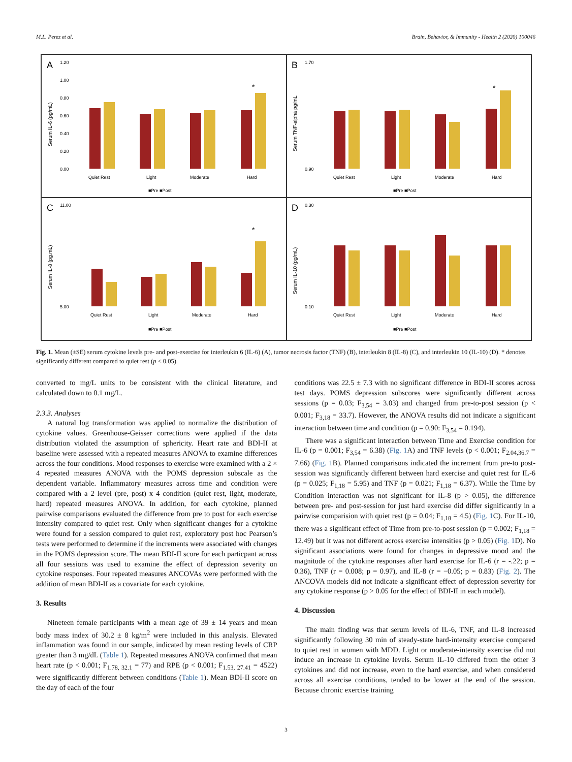M.L. Perez et al. Brain, Behavior, & Immunity - Health 2 (2020) 100046
A
Serum IL-6 (pg/mL)
1.20
1.00
0.80
0.60
0.40
0.20
0.00
Quiet Rest
Light
Moderate
Hard
■Pre ■Post
*
B
Serum TNF-alpha pg/mL
1.70
0.90
Quiet Rest
Light
Moderate
Hard
■Pre ■Post
*
C
Serum IL-8 (pg.mL)
11.00
5.00
Quiet Rest
Light
Moderate
Hard
■Pre ■Post
*
D
Serum IL-10 (pg/mL)
0.30
0.10
Quiet Rest
Light
Moderate
Hard
■Pre ■Post
Fig. 1. Mean (±SE) serum cytokine levels pre- and post-exercise for interleukin 6 (IL-6) (A), tumor necrosis factor (TNF) (B), interleukin 8 (IL-8) (C), and interleukin 10 (IL-10) (D). * denotes significantly different compared to quiet rest (p < 0.05).
converted to mg/L units to be consistent with the clinical literature, and calculated down to 0.1 mg/L.
2.3.3. Analyses
A natural log transformation was applied to normalize the distribution of cytokine values. Greenhouse-Geisser corrections were applied if the data distribution violated the assumption of sphericity. Heart rate and BDI-II at baseline were assessed with a repeated measures ANOVA to examine differences across the four conditions. Mood responses to exercise were examined with a 2 × 4 repeated measures ANOVA with the POMS depression subscale as the dependent variable. Inflammatory measures across time and condition were compared with a 2 level (pre, post) x 4 condition (quiet rest, light, moderate, hard) repeated measures ANOVA. In addition, for each cytokine, planned pairwise comparisons evaluated the difference from pre to post for each exercise intensity compared to quiet rest. Only when significant changes for a cytokine were found for a session compared to quiet rest, exploratory post hoc Pearson’s tests were performed to determine if the increments were associated with changes in the POMS depression score. The mean BDI-II score for each particpant across all four sessions was used to examine the effect of depression severity on cytokine responses. Four repeated measures ANCOVAs were performed with the addition of mean BDI-II as a covariate for each cytokine.
3. Results
Nineteen female participants with a mean age of 39 ± 14 years and mean body mass index of 30.2 ± 8 kg/m<sup>2</sup> were included in this analysis. Elevated inflammation was found in our sample, indicated by mean resting levels of CRP greater than 3 mg/dL (Table 1). Repeated measures ANOVA confirmed that mean heart rate (p < 0.001; F<sub>1.78, 32.1</sub> = 77) and RPE (p < 0.001; F<sub>1.53, 27.41</sub> = 4522) were significantly different between conditions (Table 1). Mean BDI-II score on the day of each of the four
conditions was 22.5 ± 7.3 with no significant difference in BDI-II scores across test days. POMS depression subscores were significantly different across sessions (p = 0.03; F<sub>3,54</sub> = 3.03) and changed from pre-to-post session (p < 0.001; F<sub>3,18</sub> = 33.7). However, the ANOVA results did not indicate a significant interaction between time and condition (p = 0.90: F<sub>3,54</sub> = 0.194).
There was a significant interaction between Time and Exercise condition for IL-6 (p = 0.001; F<sub>3,54</sub> = 6.38) (Fig. 1 A) and TNF levels (p < 0.001; F<sub>2.04,36.7</sub> = 7.66) (Fig. 1 B). Planned comparisons indicated the increment from pre-to post-session was significantly different between hard exercise and quiet rest for IL-6 (p = 0.025; F<sub>1,18</sub> = 5.95) and TNF (p = 0.021; F<sub>1,18</sub> = 6.37). While the Time by Condition interaction was not significant for IL-8 (p > 0.05), the difference between pre- and post-session for just hard exercise did differ significantly in a pairwise comparision with quiet rest (p = 0.04; F<sub>1,18</sub> = 4.5) (Fig. 1 C). For IL-10, there was a significant effect of Time from pre-to-post session (p = 0.002; F<sub>1,18</sub> = 12.49) but it was not different across exercise intensities (p > 0.05) (Fig. 1 D). No significant associations were found for changes in depressive mood and the magnitude of the cytokine responses after hard exercise for IL-6 (r = -.22; p = 0.36), TNF (r = 0.008; p = 0.97), and IL-8 (r = −0.05; p = 0.83) (Fig. 2). The ANCOVA models did not indicate a significant effect of depression severity for any cytokine response (p > 0.05 for the effect of BDI-II in each model).
4. Discussion
The main finding was that serum levels of IL-6, TNF, and IL-8 increased significantly following 30 min of steady-state hard-intensity exercise compared to quiet rest in women with MDD. Light or moderate-intensity exercise did not induce an increase in cytokine levels. Serum IL-10 differed from the other 3 cytokines and did not increase, even to the hard exercise, and when considered across all exercise conditions, tended to be lower at the end of the session. Because chronic exercise training
3